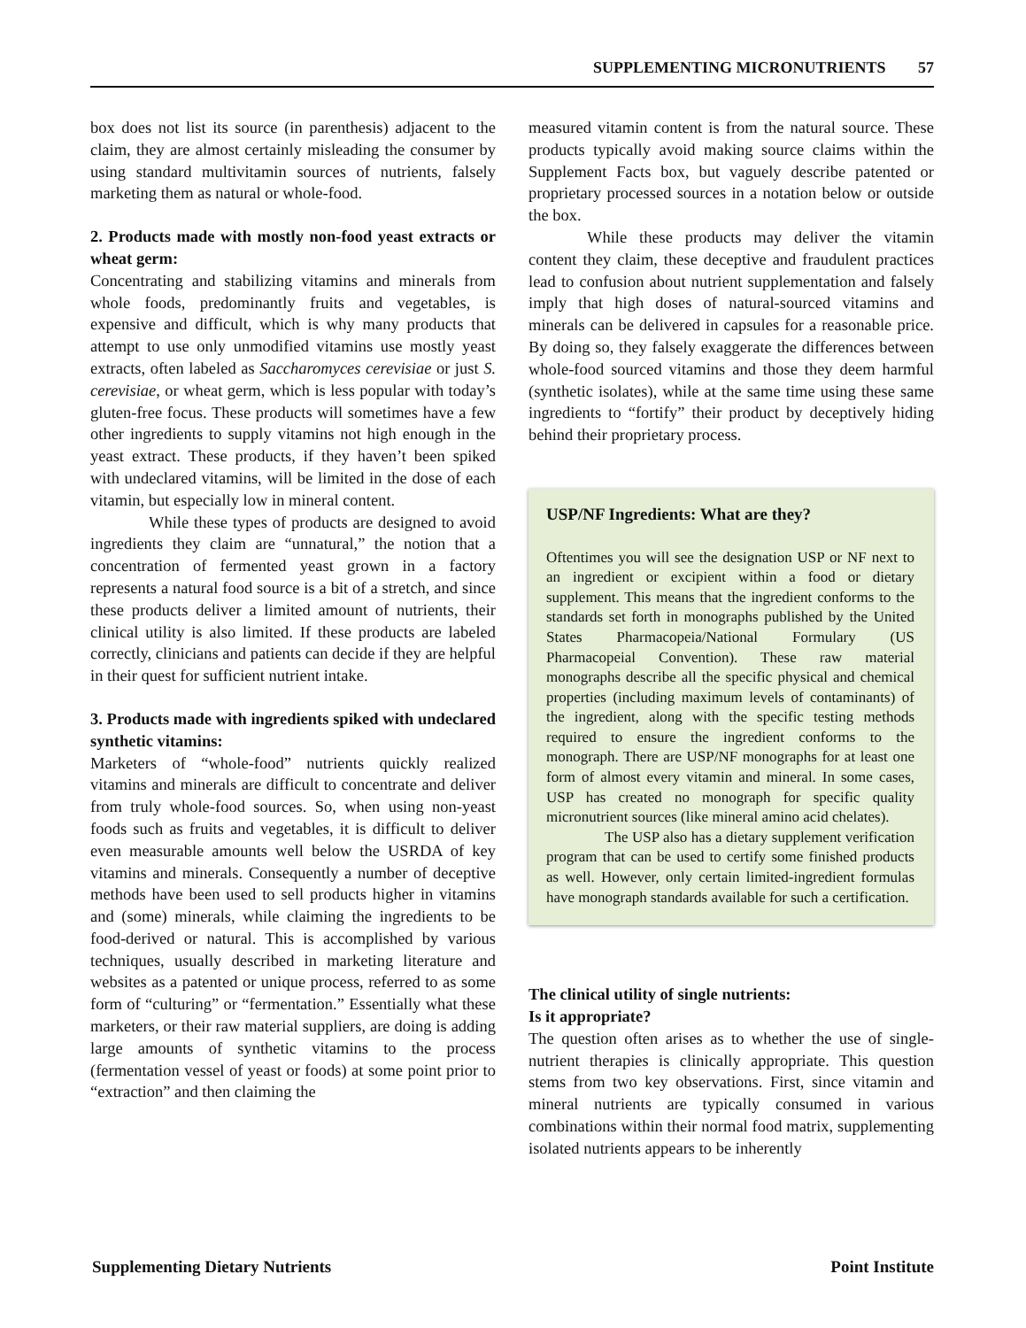SUPPLEMENTING MICRONUTRIENTS 57
box does not list its source (in parenthesis) adjacent to the claim, they are almost certainly misleading the consumer by using standard multivitamin sources of nutrients, falsely marketing them as natural or whole-food.
2. Products made with mostly non-food yeast extracts or wheat germ:
Concentrating and stabilizing vitamins and minerals from whole foods, predominantly fruits and vegetables, is expensive and difficult, which is why many products that attempt to use only unmodified vitamins use mostly yeast extracts, often labeled as Saccharomyces cerevisiae or just S. cerevisiae, or wheat germ, which is less popular with today’s gluten-free focus. These products will sometimes have a few other ingredients to supply vitamins not high enough in the yeast extract. These products, if they haven’t been spiked with undeclared vitamins, will be limited in the dose of each vitamin, but especially low in mineral content.
While these types of products are designed to avoid ingredients they claim are “unnatural,” the notion that a concentration of fermented yeast grown in a factory represents a natural food source is a bit of a stretch, and since these products deliver a limited amount of nutrients, their clinical utility is also limited. If these products are labeled correctly, clinicians and patients can decide if they are helpful in their quest for sufficient nutrient intake.
3. Products made with ingredients spiked with undeclared synthetic vitamins:
Marketers of “whole-food” nutrients quickly realized vitamins and minerals are difficult to concentrate and deliver from truly whole-food sources. So, when using non-yeast foods such as fruits and vegetables, it is difficult to deliver even measurable amounts well below the USRDA of key vitamins and minerals. Consequently a number of deceptive methods have been used to sell products higher in vitamins and (some) minerals, while claiming the ingredients to be food-derived or natural. This is accomplished by various techniques, usually described in marketing literature and websites as a patented or unique process, referred to as some form of “culturing” or “fermentation.” Essentially what these marketers, or their raw material suppliers, are doing is adding large amounts of synthetic vitamins to the process (fermentation vessel of yeast or foods) at some point prior to “extraction” and then claiming the
measured vitamin content is from the natural source. These products typically avoid making source claims within the Supplement Facts box, but vaguely describe patented or proprietary processed sources in a notation below or outside the box.
While these products may deliver the vitamin content they claim, these deceptive and fraudulent practices lead to confusion about nutrient supplementation and falsely imply that high doses of natural-sourced vitamins and minerals can be delivered in capsules for a reasonable price. By doing so, they falsely exaggerate the differences between whole-food sourced vitamins and those they deem harmful (synthetic isolates), while at the same time using these same ingredients to “fortify” their product by deceptively hiding behind their proprietary process.
USP/NF Ingredients: What are they?
Oftentimes you will see the designation USP or NF next to an ingredient or excipient within a food or dietary supplement. This means that the ingredient conforms to the standards set forth in monographs published by the United States Pharmacopeia/National Formulary (US Pharmacopeial Convention). These raw material monographs describe all the specific physical and chemical properties (including maximum levels of contaminants) of the ingredient, along with the specific testing methods required to ensure the ingredient conforms to the monograph. There are USP/NF monographs for at least one form of almost every vitamin and mineral. In some cases, USP has created no monograph for specific quality micronutrient sources (like mineral amino acid chelates).
The USP also has a dietary supplement verification program that can be used to certify some finished products as well. However, only certain limited-ingredient formulas have monograph standards available for such a certification.
The clinical utility of single nutrients:
Is it appropriate?
The question often arises as to whether the use of single-nutrient therapies is clinically appropriate. This question stems from two key observations. First, since vitamin and mineral nutrients are typically consumed in various combinations within their normal food matrix, supplementing isolated nutrients appears to be inherently
Supplementing Dietary Nutrients Point Institute